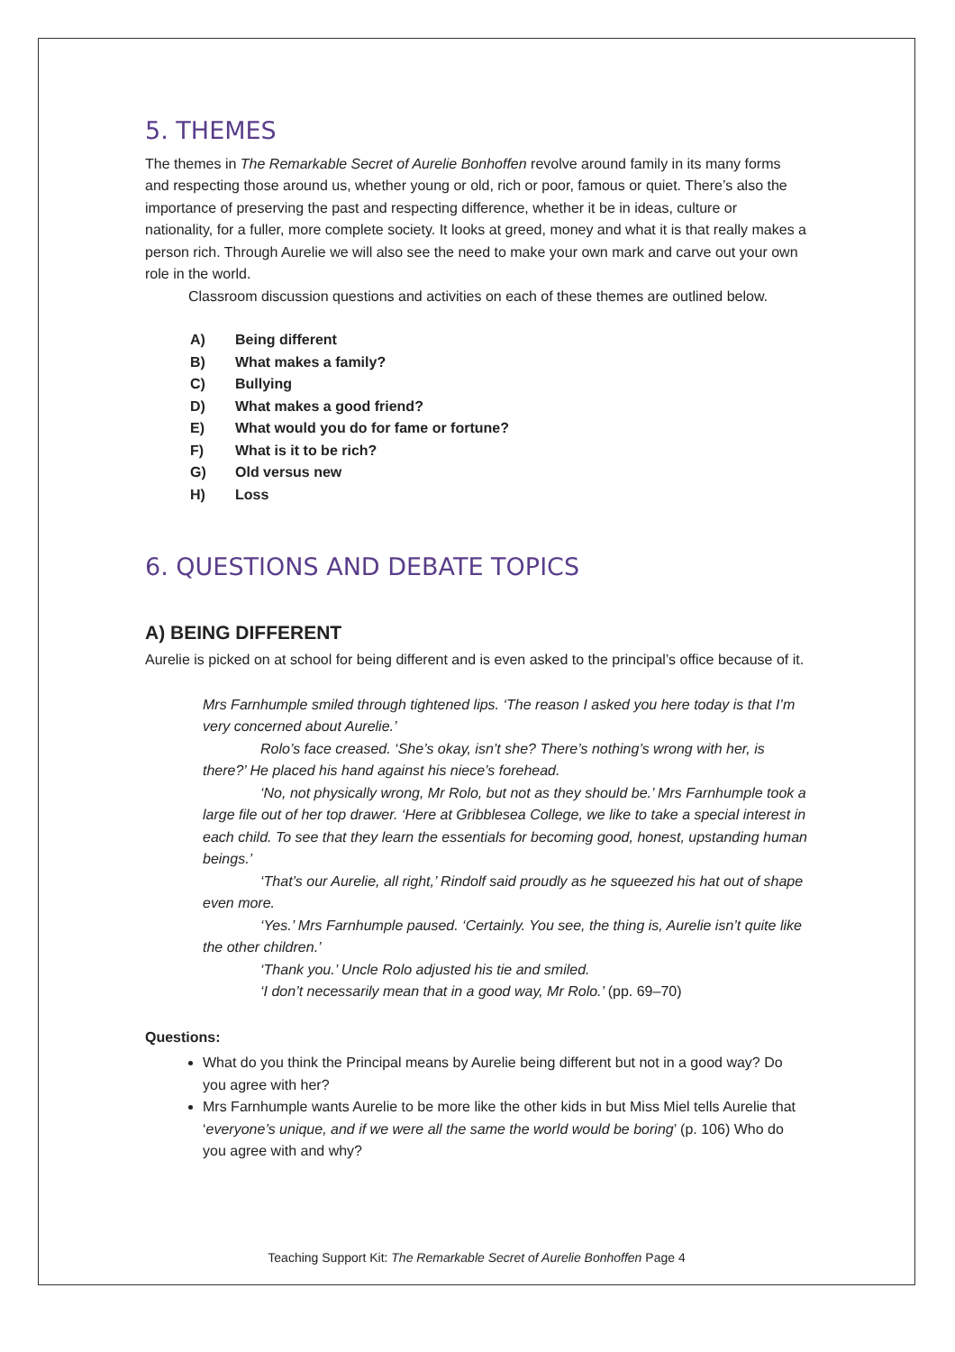5. THEMES
The themes in The Remarkable Secret of Aurelie Bonhoffen revolve around family in its many forms and respecting those around us, whether young or old, rich or poor, famous or quiet. There’s also the importance of preserving the past and respecting difference, whether it be in ideas, culture or nationality, for a fuller, more complete society. It looks at greed, money and what it is that really makes a person rich. Through Aurelie we will also see the need to make your own mark and carve out your own role in the world.
Classroom discussion questions and activities on each of these themes are outlined below.
A) Being different
B) What makes a family?
C) Bullying
D) What makes a good friend?
E) What would you do for fame or fortune?
F) What is it to be rich?
G) Old versus new
H) Loss
6. QUESTIONS AND DEBATE TOPICS
A) BEING DIFFERENT
Aurelie is picked on at school for being different and is even asked to the principal’s office because of it.
Mrs Farnhumple smiled through tightened lips. ‘The reason I asked you here today is that I’m very concerned about Aurelie.’
Rolo’s face creased. ‘She’s okay, isn’t she? There’s nothing’s wrong with her, is there?’ He placed his hand against his niece’s forehead.
‘No, not physically wrong, Mr Rolo, but not as they should be.’ Mrs Farnhumple took a large file out of her top drawer. ‘Here at Gribblesea College, we like to take a special interest in each child. To see that they learn the essentials for becoming good, honest, upstanding human beings.’
‘That’s our Aurelie, all right,’ Rindolf said proudly as he squeezed his hat out of shape even more.
‘Yes.’ Mrs Farnhumple paused. ‘Certainly. You see, the thing is, Aurelie isn’t quite like the other children.’
‘Thank you.’ Uncle Rolo adjusted his tie and smiled.
‘I don’t necessarily mean that in a good way, Mr Rolo.’ (pp. 69–70)
Questions:
What do you think the Principal means by Aurelie being different but not in a good way? Do you agree with her?
Mrs Farnhumple wants Aurelie to be more like the other kids in but Miss Miel tells Aurelie that ‘everyone’s unique, and if we were all the same the world would be boring’ (p. 106) Who do you agree with and why?
Teaching Support Kit: The Remarkable Secret of Aurelie Bonhoffen Page 4